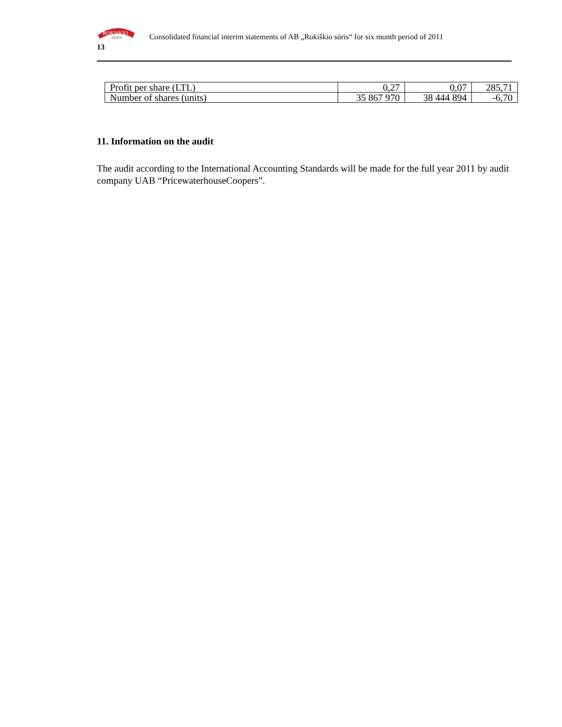ROKISKIO
SŪRIS
Consolidated financial interim statements of AB „Rokiškio sūris“ for six month period of 2011
13
| Profit per share (LTL) | 0,27 | 0,07 | 285,71 |
| Number of shares (units) | 35 867 970 | 38 444 894 | -6,70 |
11. Information on the audit
The audit according to the International Accounting Standards will be made for the full year 2011 by audit company UAB “PricewaterhouseCoopers”.